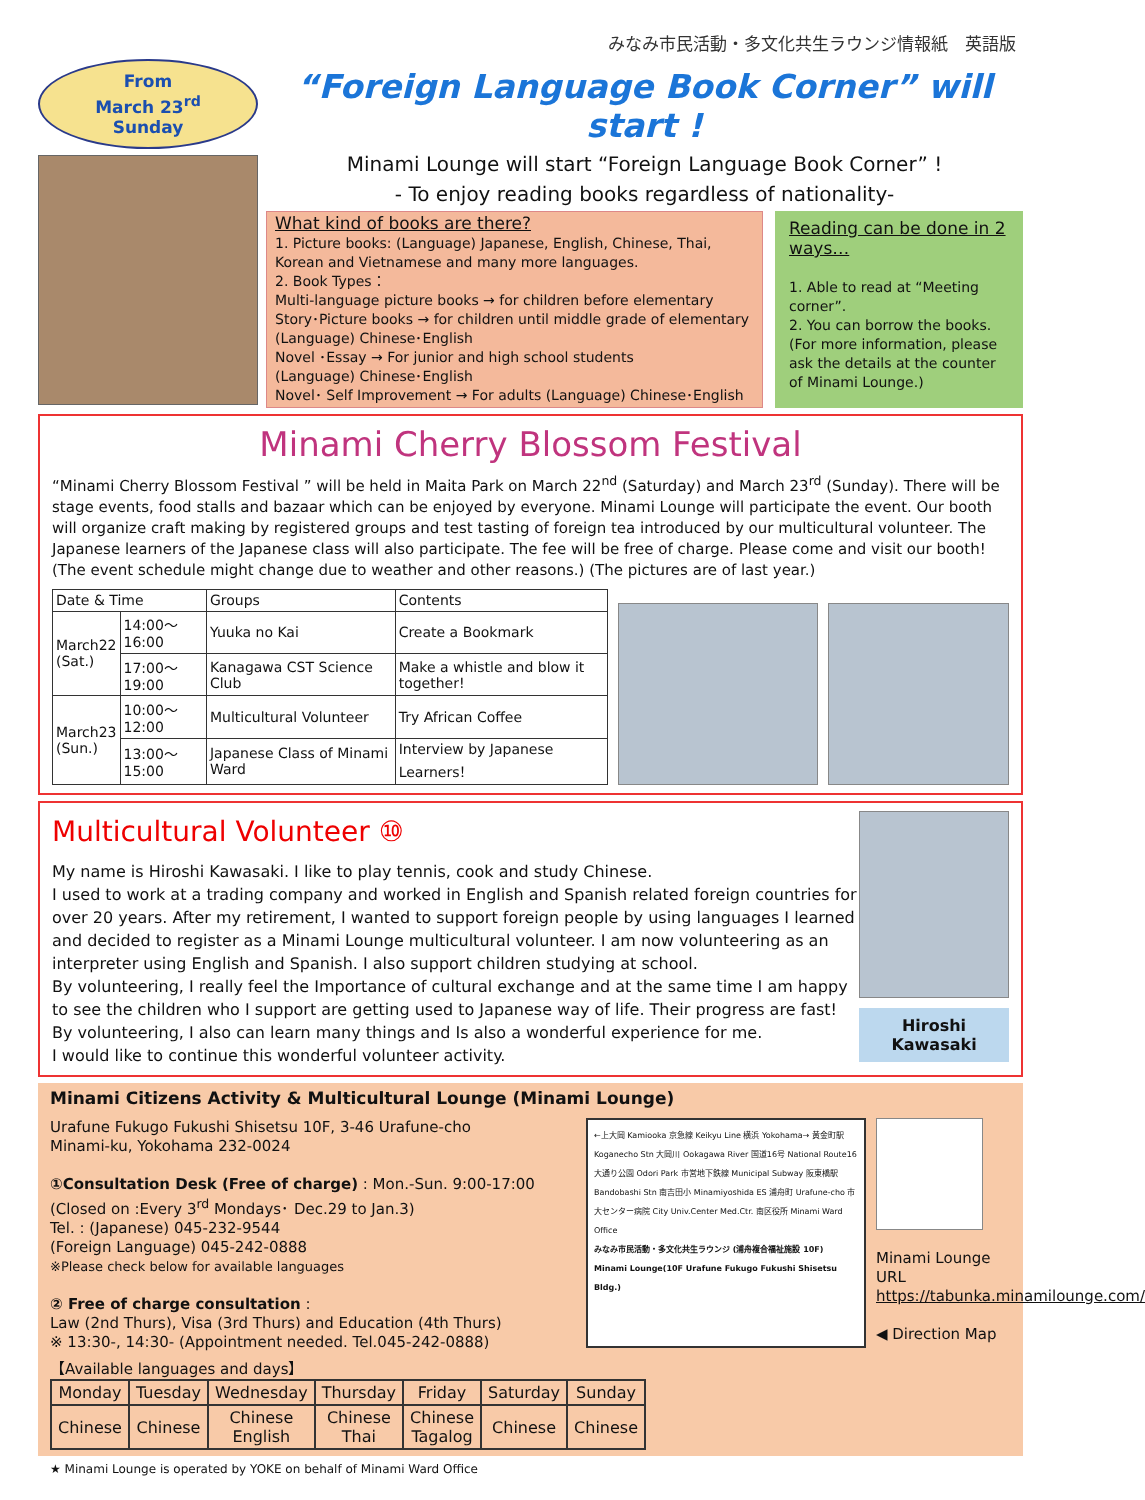みなみ市民活動・多文化共生ラウンジ情報紙　英語版
From
March 23<sup>rd</sup>
Sunday
“Foreign Language Book Corner” will start !
Minami Lounge will start “Foreign Language Book Corner” !
- To enjoy reading books regardless of nationality-
What kind of books are there?
1. Picture books: (Language) Japanese, English, Chinese, Thai, Korean and Vietnamese and many more languages.
2. Book Types：
Multi-language picture books → for children before elementary
Story･Picture books → for children until middle grade of elementary
(Language) Chinese･English
Novel ･Essay → For junior and high school students
(Language) Chinese･English
Novel･ Self Improvement → For adults (Language) Chinese･English
Reading can be done in 2 ways…
1. Able to read at “Meeting corner”.
2. You can borrow the books. (For more information, please ask the details at the counter of Minami Lounge.)
Minami Cherry Blossom Festival
“Minami Cherry Blossom Festival ” will be held in Maita Park on March 22<sup>nd</sup> (Saturday) and March 23<sup>rd</sup> (Sunday). There will be stage events, food stalls and bazaar which can be enjoyed by everyone. Minami Lounge will participate the event. Our booth will organize craft making by registered groups and test tasting of foreign tea introduced by our multicultural volunteer. The Japanese learners of the Japanese class will also participate. The fee will be free of charge. Please come and visit our booth!
(The event schedule might change due to weather and other reasons.) (The pictures are of last year.)
| Date & Time | | Groups | Contents |
| --- | --- | --- | --- |
| March22 (Sat.) | 14:00～16:00 | Yuuka no Kai | Create a Bookmark |
| | 17:00～19:00 | Kanagawa CST Science Club | Make a whistle and blow it together! |
| March23 (Sun.) | 10:00～12:00 | Multicultural Volunteer | Try African Coffee |
| | 13:00～15:00 | Japanese Class of Minami Ward | Interview by Japanese Learners！ |
Multicultural Volunteer ⑩
My name is Hiroshi Kawasaki. I like to play tennis, cook and study Chinese.
I used to work at a trading company and worked in English and Spanish related foreign countries for over 20 years. After my retirement, I wanted to support foreign people by using languages I learned and decided to register as a Minami Lounge multicultural volunteer. I am now volunteering as an interpreter using English and Spanish. I also support children studying at school.
By volunteering, I really feel the Importance of cultural exchange and at the same time I am happy to see the children who I support are getting used to Japanese way of life. Their progress are fast!
By volunteering, I also can learn many things and Is also a wonderful experience for me.
I would like to continue this wonderful volunteer activity.
Hiroshi
Kawasaki
Minami Citizens Activity & Multicultural Lounge (Minami Lounge)
Urafune Fukugo Fukushi Shisetsu 10F, 3-46 Urafune-cho
Minami-ku, Yokohama 232-0024
①Consultation Desk (Free of charge) : Mon.-Sun. 9:00-17:00
(Closed on :Every 3<sup>rd</sup> Mondays･ Dec.29 to Jan.3)
Tel. : (Japanese) 045-232-9544
(Foreign Language) 045-242-0888
※Please check below for available languages
② Free of charge consultation :
Law (2nd Thurs), Visa (3rd Thurs) and Education (4th Thurs)
※ 13:30-, 14:30- (Appointment needed. Tel.045-242-0888)
←上大岡 Kamiooka 京急線 Keikyu Line 横浜 Yokohama→ 黄金町駅 Koganecho Stn 大岡川 Ookagawa River 国道16号 National Route16 大通り公園 Odori Park 市営地下鉄線 Municipal Subway 阪東橋駅 Bandobashi Stn 南吉田小 Minamiyoshida ES 浦舟町 Urafune-cho 市大センター病院 City Univ.Center Med.Ctr. 南区役所 Minami Ward Office
みなみ市民活動・多文化共生ラウンジ (浦舟複合福祉施設 10F) Minami Lounge(10F Urafune Fukugo Fukushi Shisetsu Bldg.)
Minami Lounge URL
https://tabunka.minamilounge.com/
◀ Direction Map
【Available languages and days】
| Monday | Tuesday | Wednesday | Thursday | Friday | Saturday | Sunday |
| --- | --- | --- | --- | --- | --- | --- |
| Chinese | Chinese | Chinese English | Chinese Thai | Chinese Tagalog | Chinese | Chinese |
★ Minami Lounge is operated by YOKE on behalf of Minami Ward Office